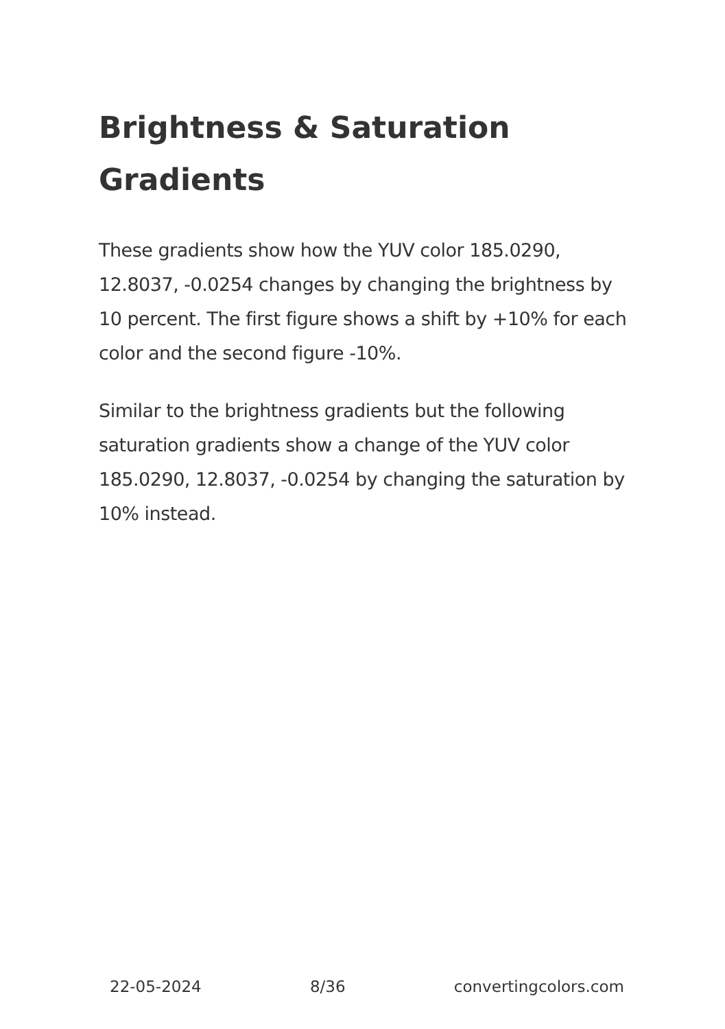Brightness & Saturation Gradients
These gradients show how the YUV color 185.0290, 12.8037, -0.0254 changes by changing the brightness by 10 percent. The first figure shows a shift by +10% for each color and the second figure -10%.
Similar to the brightness gradients but the following saturation gradients show a change of the YUV color 185.0290, 12.8037, -0.0254 by changing the saturation by 10% instead.
22-05-2024 8/36 convertingcolors.com